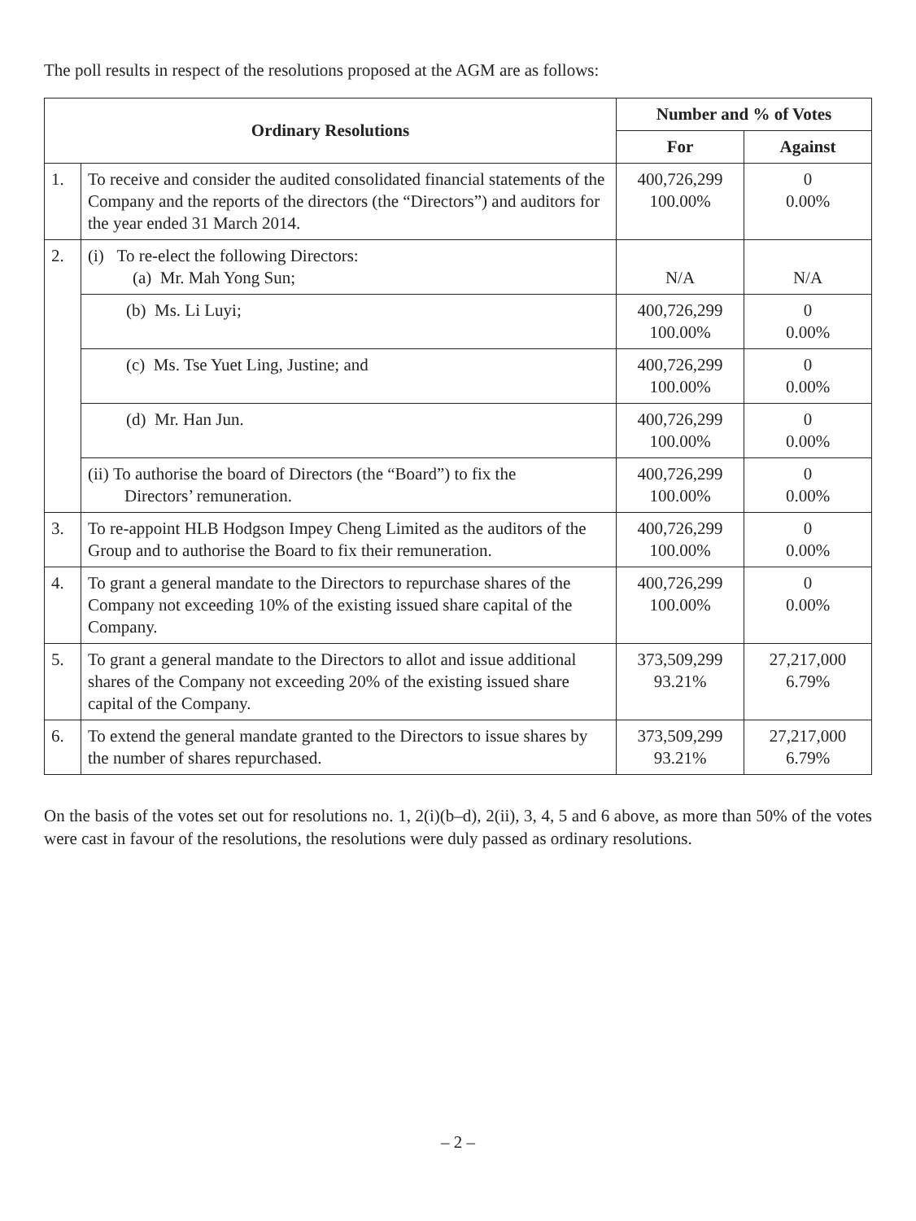The poll results in respect of the resolutions proposed at the AGM are as follows:
| Ordinary Resolutions | | Number and % of Votes | |
| --- | --- | --- | --- |
| | | For | Against |
| 1. | To receive and consider the audited consolidated financial statements of the Company and the reports of the directors (the “Directors”) and auditors for the year ended 31 March 2014. | 400,726,299 100.00% | 0 0.00% |
| 2. | (i) To re-elect the following Directors: (a) Mr. Mah Yong Sun; | N/A | N/A |
| | (b) Ms. Li Luyi; | 400,726,299 100.00% | 0 0.00% |
| | (c) Ms. Tse Yuet Ling, Justine; and | 400,726,299 100.00% | 0 0.00% |
| | (d) Mr. Han Jun. | 400,726,299 100.00% | 0 0.00% |
| | (ii) To authorise the board of Directors (the “Board”) to fix the Directors’ remuneration. | 400,726,299 100.00% | 0 0.00% |
| 3. | To re-appoint HLB Hodgson Impey Cheng Limited as the auditors of the Group and to authorise the Board to fix their remuneration. | 400,726,299 100.00% | 0 0.00% |
| 4. | To grant a general mandate to the Directors to repurchase shares of the Company not exceeding 10% of the existing issued share capital of the Company. | 400,726,299 100.00% | 0 0.00% |
| 5. | To grant a general mandate to the Directors to allot and issue additional shares of the Company not exceeding 20% of the existing issued share capital of the Company. | 373,509,299 93.21% | 27,217,000 6.79% |
| 6. | To extend the general mandate granted to the Directors to issue shares by the number of shares repurchased. | 373,509,299 93.21% | 27,217,000 6.79% |
On the basis of the votes set out for resolutions no. 1, 2(i)(b–d), 2(ii), 3, 4, 5 and 6 above, as more than 50% of the votes were cast in favour of the resolutions, the resolutions were duly passed as ordinary resolutions.
– 2 –